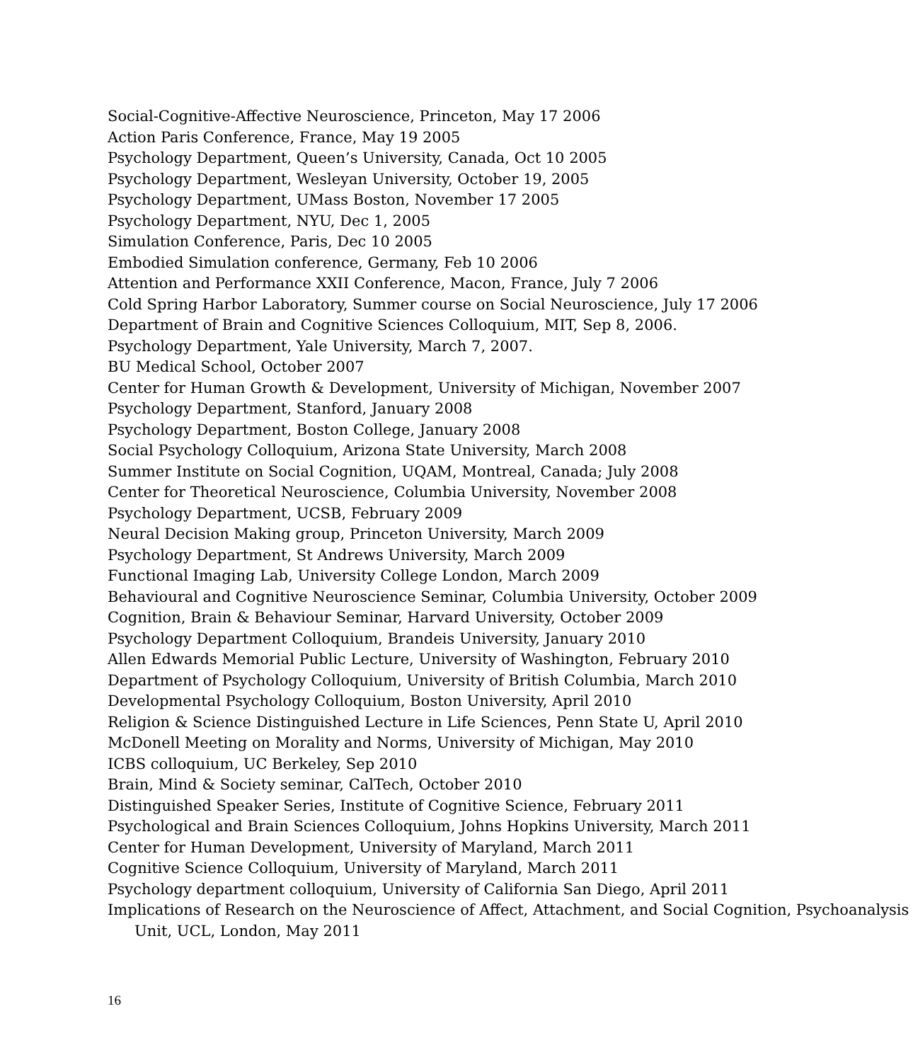Social-Cognitive-Affective Neuroscience, Princeton, May 17 2006
Action Paris Conference, France, May 19 2005
Psychology Department, Queen’s University, Canada, Oct 10 2005
Psychology Department, Wesleyan University, October 19, 2005
Psychology Department, UMass Boston, November 17 2005
Psychology Department, NYU, Dec 1, 2005
Simulation Conference, Paris, Dec 10 2005
Embodied Simulation conference, Germany, Feb 10 2006
Attention and Performance XXII Conference, Macon, France, July 7 2006
Cold Spring Harbor Laboratory, Summer course on Social Neuroscience, July 17 2006
Department of Brain and Cognitive Sciences Colloquium, MIT, Sep 8, 2006.
Psychology Department, Yale University, March 7, 2007.
BU Medical School, October 2007
Center for Human Growth & Development, University of Michigan, November 2007
Psychology Department, Stanford, January 2008
Psychology Department, Boston College, January 2008
Social Psychology Colloquium, Arizona State University, March 2008
Summer Institute on Social Cognition, UQAM, Montreal, Canada; July 2008
Center for Theoretical Neuroscience, Columbia University, November 2008
Psychology Department, UCSB, February 2009
Neural Decision Making group, Princeton University, March 2009
Psychology Department, St Andrews University, March 2009
Functional Imaging Lab, University College London, March 2009
Behavioural and Cognitive Neuroscience Seminar, Columbia University, October 2009
Cognition, Brain & Behaviour Seminar, Harvard University, October 2009
Psychology Department Colloquium, Brandeis University, January 2010
Allen Edwards Memorial Public Lecture, University of Washington, February 2010
Department of Psychology Colloquium, University of British Columbia, March 2010
Developmental Psychology Colloquium, Boston University, April 2010
Religion & Science Distinguished Lecture in Life Sciences, Penn State U, April 2010
McDonell Meeting on Morality and Norms, University of Michigan, May 2010
ICBS colloquium, UC Berkeley, Sep 2010
Brain, Mind & Society seminar, CalTech, October 2010
Distinguished Speaker Series, Institute of Cognitive Science, February 2011
Psychological and Brain Sciences Colloquium, Johns Hopkins University, March 2011
Center for Human Development, University of Maryland, March 2011
Cognitive Science Colloquium, University of Maryland, March 2011
Psychology department colloquium, University of California San Diego, April 2011
Implications of Research on the Neuroscience of Affect, Attachment, and Social Cognition, Psychoanalysis Unit, UCL, London, May 2011
16